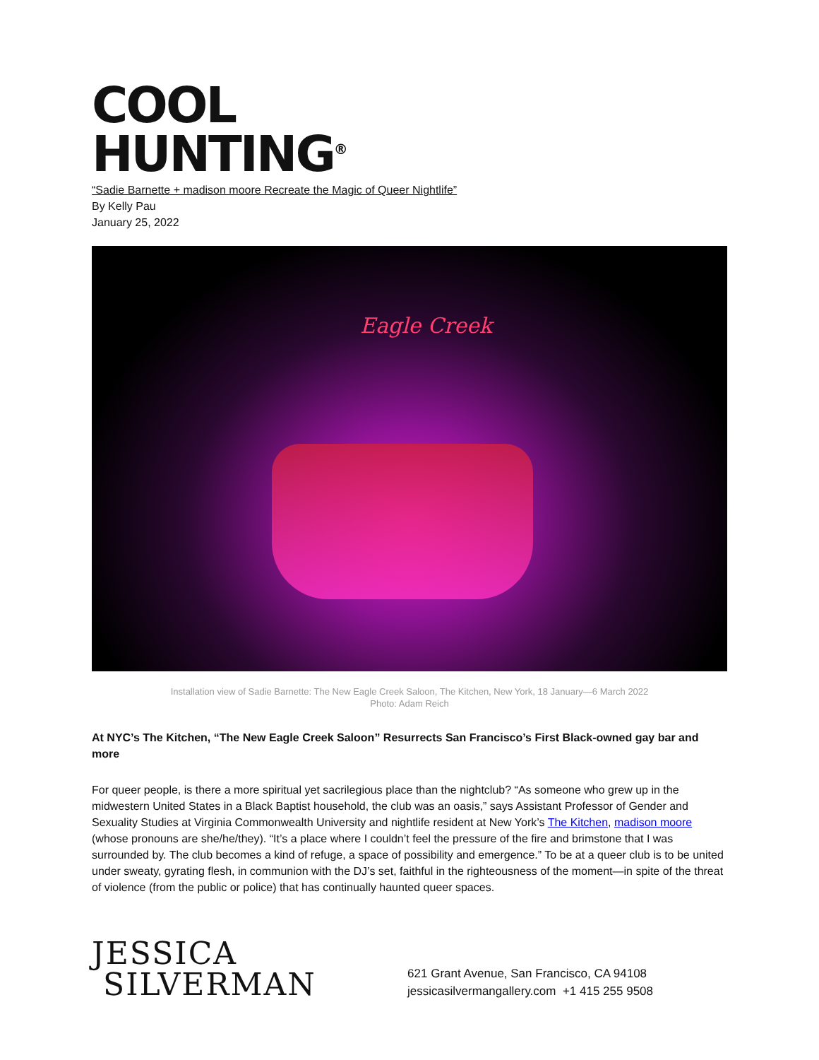COOL
HUNTING<sup>®</sup>
“Sadie Barnette + madison moore Recreate the Magic of Queer Nightlife”
By Kelly Pau
January 25, 2022
Eagle Creek
Installation view of Sadie Barnette: The New Eagle Creek Saloon, The Kitchen, New York, 18 January—6 March 2022
Photo: Adam Reich
At NYC’s The Kitchen, “The New Eagle Creek Saloon” Resurrects San Francisco’s First Black-owned gay bar and more
For queer people, is there a more spiritual yet sacrilegious place than the nightclub? “As someone who grew up in the midwestern United States in a Black Baptist household, the club was an oasis,” says Assistant Professor of Gender and Sexuality Studies at Virginia Commonwealth University and nightlife resident at New York’s The Kitchen, madison moore (whose pronouns are she/he/they). “It’s a place where I couldn’t feel the pressure of the fire and brimstone that I was surrounded by. The club becomes a kind of refuge, a space of possibility and emergence.” To be at a queer club is to be united under sweaty, gyrating flesh, in communion with the DJ’s set, faithful in the righteousness of the moment—in spite of the threat of violence (from the public or police) that has continually haunted queer spaces.
JESSICA
SILVERMAN
621 Grant Avenue, San Francisco, CA 94108
jessicasilvermangallery.com +1 415 255 9508